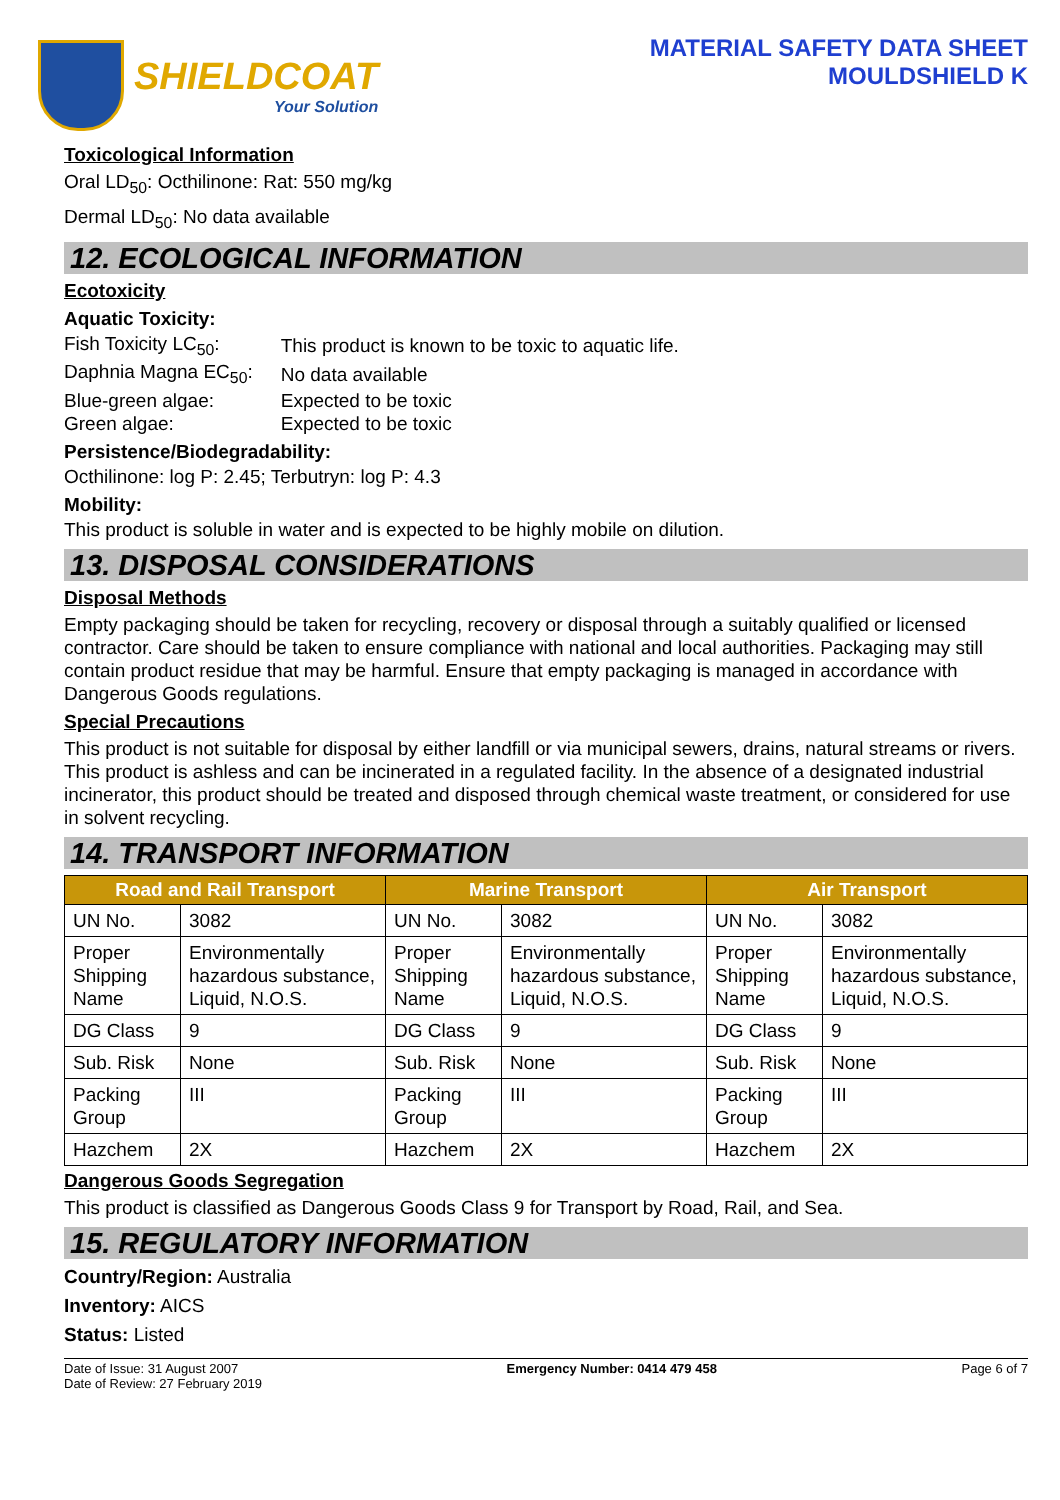SHIELDCOAT
Your Solution
MATERIAL SAFETY DATA SHEET
MOULDSHIELD K
Toxicological Information
Oral LD<sub>50</sub>: Octhilinone: Rat: 550 mg/kg
Dermal LD<sub>50</sub>: No data available
12. ECOLOGICAL INFORMATION
Ecotoxicity
Aquatic Toxicity:
| Fish Toxicity LC<sub>50</sub>: | This product is known to be toxic to aquatic life. |
| Daphnia Magna EC<sub>50</sub>: | No data available |
| Blue-green algae: | Expected to be toxic |
| Green algae: | Expected to be toxic |
Persistence/Biodegradability:
Octhilinone: log P: 2.45; Terbutryn: log P: 4.3
Mobility:
This product is soluble in water and is expected to be highly mobile on dilution.
13. DISPOSAL CONSIDERATIONS
Disposal Methods
Empty packaging should be taken for recycling, recovery or disposal through a suitably qualified or licensed contractor. Care should be taken to ensure compliance with national and local authorities. Packaging may still contain product residue that may be harmful. Ensure that empty packaging is managed in accordance with Dangerous Goods regulations.
Special Precautions
This product is not suitable for disposal by either landfill or via municipal sewers, drains, natural streams or rivers. This product is ashless and can be incinerated in a regulated facility. In the absence of a designated industrial incinerator, this product should be treated and disposed through chemical waste treatment, or considered for use in solvent recycling.
14. TRANSPORT INFORMATION
| Road and Rail Transport | | Marine Transport | | Air Transport | |
| --- | --- | --- | --- | --- | --- |
| UN No. | 3082 | UN No. | 3082 | UN No. | 3082 |
| Proper Shipping Name | Environmentally hazardous substance, Liquid, N.O.S. | Proper Shipping Name | Environmentally hazardous substance, Liquid, N.O.S. | Proper Shipping Name | Environmentally hazardous substance, Liquid, N.O.S. |
| DG Class | 9 | DG Class | 9 | DG Class | 9 |
| Sub. Risk | None | Sub. Risk | None | Sub. Risk | None |
| Packing Group | III | Packing Group | III | Packing Group | III |
| Hazchem | 2X | Hazchem | 2X | Hazchem | 2X |
Dangerous Goods Segregation
This product is classified as Dangerous Goods Class 9 for Transport by Road, Rail, and Sea.
15. REGULATORY INFORMATION
Country/Region: Australia
Inventory: AICS
Status: Listed
Date of Issue: 31 August 2007
Date of Review: 27 February 2019
Emergency Number: 0414 479 458 Page 6 of 7